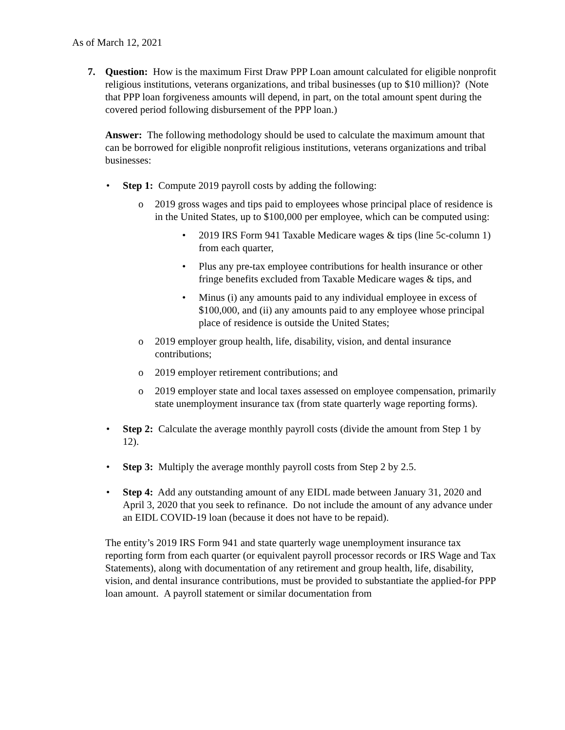As of March 12, 2021
7. Question: How is the maximum First Draw PPP Loan amount calculated for eligible nonprofit religious institutions, veterans organizations, and tribal businesses (up to $10 million)? (Note that PPP loan forgiveness amounts will depend, in part, on the total amount spent during the covered period following disbursement of the PPP loan.)
Answer: The following methodology should be used to calculate the maximum amount that can be borrowed for eligible nonprofit religious institutions, veterans organizations and tribal businesses:
• Step 1: Compute 2019 payroll costs by adding the following:
o 2019 gross wages and tips paid to employees whose principal place of residence is in the United States, up to $100,000 per employee, which can be computed using:
• 2019 IRS Form 941 Taxable Medicare wages & tips (line 5c-column 1) from each quarter,
• Plus any pre-tax employee contributions for health insurance or other fringe benefits excluded from Taxable Medicare wages & tips, and
• Minus (i) any amounts paid to any individual employee in excess of $100,000, and (ii) any amounts paid to any employee whose principal place of residence is outside the United States;
o 2019 employer group health, life, disability, vision, and dental insurance contributions;
o 2019 employer retirement contributions; and
o 2019 employer state and local taxes assessed on employee compensation, primarily state unemployment insurance tax (from state quarterly wage reporting forms).
• Step 2: Calculate the average monthly payroll costs (divide the amount from Step 1 by 12).
• Step 3: Multiply the average monthly payroll costs from Step 2 by 2.5.
• Step 4: Add any outstanding amount of any EIDL made between January 31, 2020 and April 3, 2020 that you seek to refinance. Do not include the amount of any advance under an EIDL COVID-19 loan (because it does not have to be repaid).
The entity’s 2019 IRS Form 941 and state quarterly wage unemployment insurance tax reporting form from each quarter (or equivalent payroll processor records or IRS Wage and Tax Statements), along with documentation of any retirement and group health, life, disability, vision, and dental insurance contributions, must be provided to substantiate the applied-for PPP loan amount. A payroll statement or similar documentation from